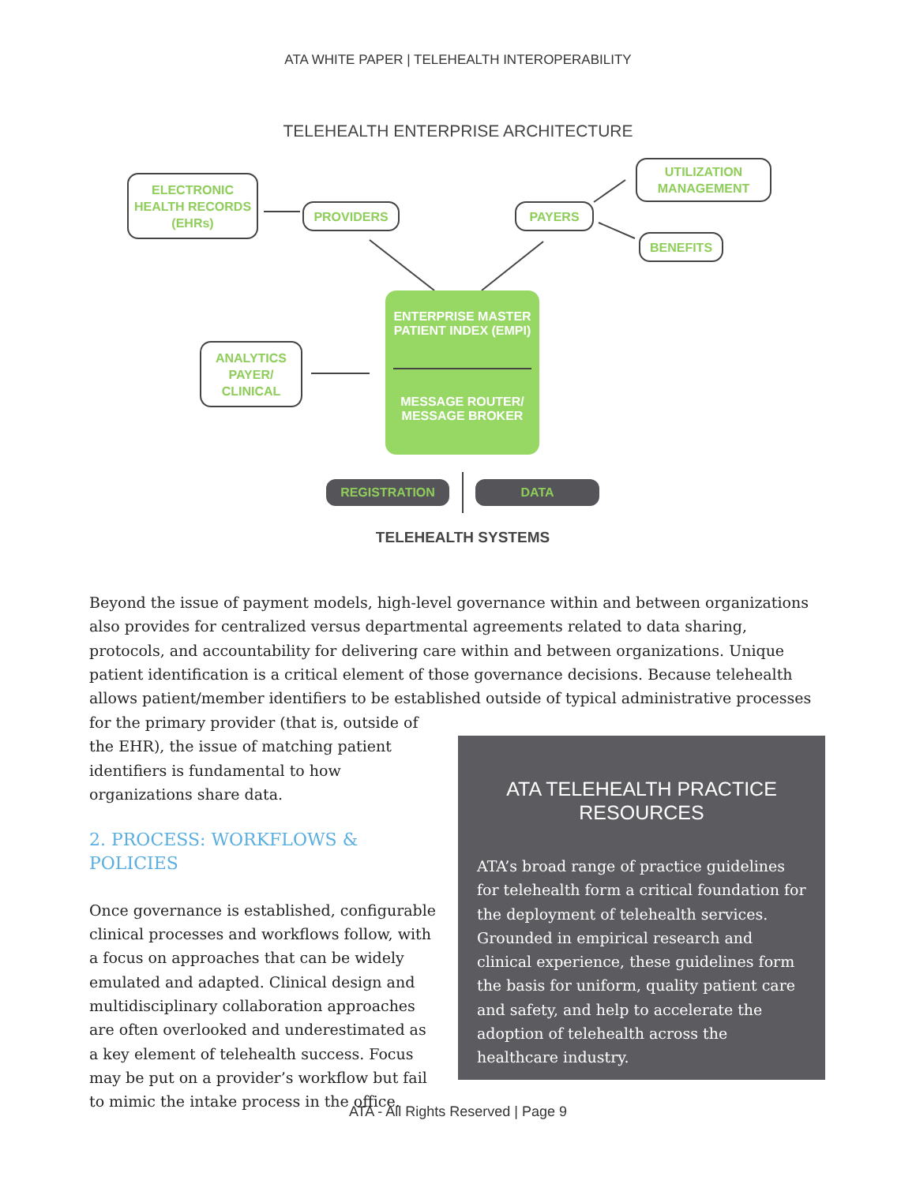ATA WHITE PAPER | TELEHEALTH INTEROPERABILITY
TELEHEALTH ENTERPRISE ARCHITECTURE
ELECTRONIC
HEALTH RECORDS
(EHRs)
PROVIDERS PAYERS
UTILIZATION
MANAGEMENT
BENEFITS
ANALYTICS
PAYER/
CLINICAL
ENTERPRISE MASTER
PATIENT INDEX (EMPI)
MESSAGE ROUTER/
MESSAGE BROKER
REGISTRATION DATA
TELEHEALTH SYSTEMS
Beyond the issue of payment models, high-level governance within and between organizations also provides for centralized versus departmental agreements related to data sharing, protocols, and accountability for delivering care within and between organizations. Unique patient identification is a critical element of those governance decisions. Because telehealth allows patient/member identifiers to be established outside of typical administrative processes
for the primary provider (that is, outside of the EHR), the issue of matching patient identifiers is fundamental to how organizations share data.
2. PROCESS: WORKFLOWS & POLICIES
Once governance is established, configurable clinical processes and workflows follow, with a focus on approaches that can be widely emulated and adapted. Clinical design and multidisciplinary collaboration approaches are often overlooked and underestimated as a key element of telehealth success. Focus may be put on a provider’s workflow but fail to mimic the intake process in the office.
ATA TELEHEALTH PRACTICE RESOURCES
ATA’s broad range of practice guidelines for telehealth form a critical foundation for the deployment of telehealth services. Grounded in empirical research and clinical experience, these guidelines form the basis for uniform, quality patient care and safety, and help to accelerate the adoption of telehealth across the healthcare industry.
ATA - All Rights Reserved | Page 9